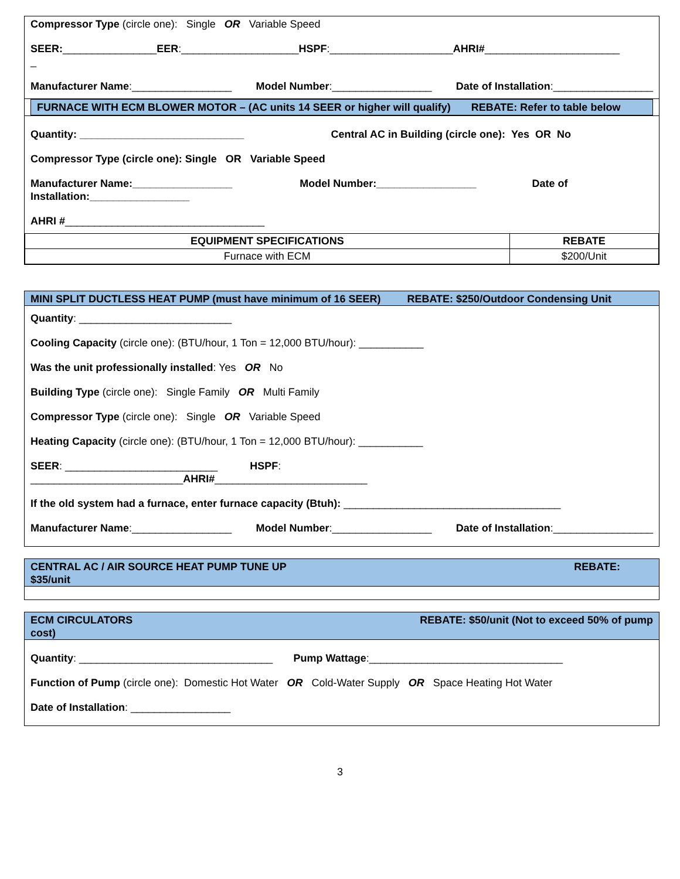Compressor Type (circle one): Single OR Variable Speed
SEER:________________EER:____________________HSPF:_____________________AHRI#_______________________
_
Manufacturer Name:_________________ Model Number:_________________ Date of Installation:_________________
FURNACE WITH ECM BLOWER MOTOR – (AC units 14 SEER or higher will qualify) REBATE: Refer to table below
Quantity: ____________________________ Central AC in Building (circle one): Yes OR No
Compressor Type (circle one): Single OR Variable Speed
Manufacturer Name:_________________ Model Number:_________________ Date of Installation:_________________
AHRI #__________________________________
| EQUIPMENT SPECIFICATIONS | REBATE |
| --- | --- |
| Furnace with ECM | $200/Unit |
MINI SPLIT DUCTLESS HEAT PUMP (must have minimum of 16 SEER) REBATE: $250/Outdoor Condensing Unit
Quantity: __________________________
Cooling Capacity (circle one): (BTU/hour, 1 Ton = 12,000 BTU/hour): ___________
Was the unit professionally installed: Yes OR No
Building Type (circle one): Single Family OR Multi Family
Compressor Type (circle one): Single OR Variable Speed
Heating Capacity (circle one): (BTU/hour, 1 Ton = 12,000 BTU/hour): ___________
SEER: __________________________ HSPF:
__________________________AHRI#__________________________
If the old system had a furnace, enter furnace capacity (Btuh): _____________________________________
Manufacturer Name:_________________ Model Number:_________________ Date of Installation:_________________
CENTRAL AC / AIR SOURCE HEAT PUMP TUNE UP REBATE:
$35/unit
ECM CIRCULATORS REBATE: $50/unit (Not to exceed 50% of pump
cost)
Quantity: _________________________________ Pump Wattage:_________________________________
Function of Pump (circle one): Domestic Hot Water OR Cold-Water Supply OR Space Heating Hot Water
Date of Installation: _________________
3